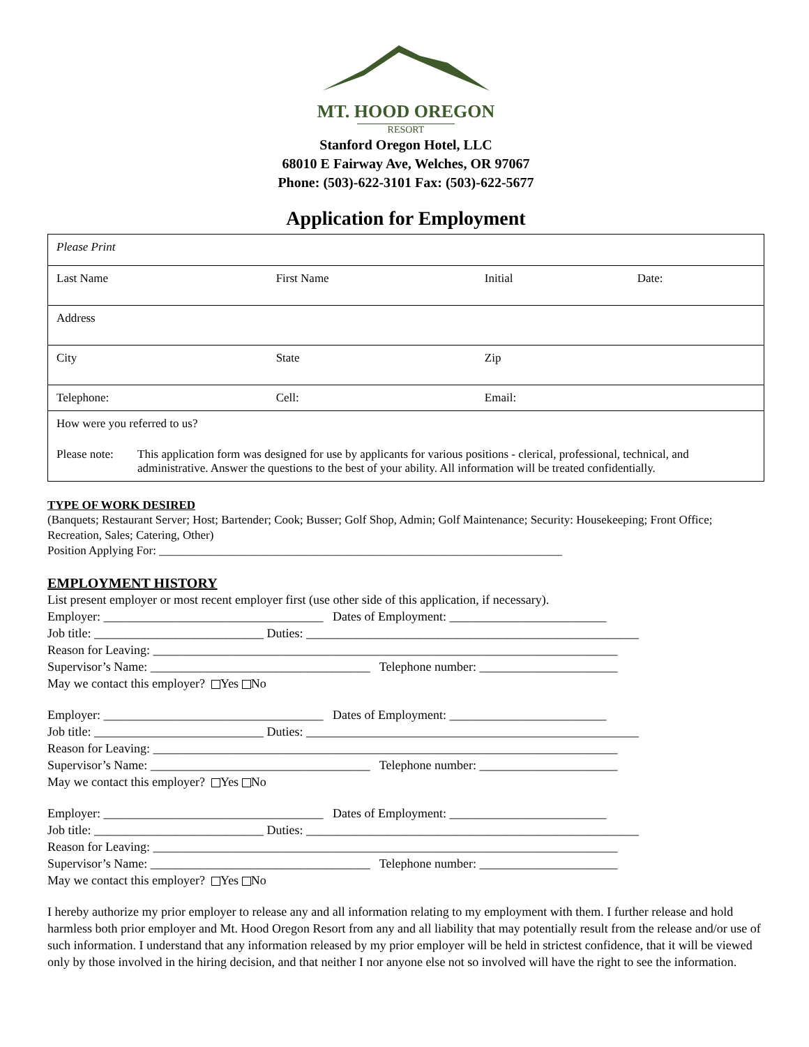MT. HOOD OREGON
RESORT
Stanford Oregon Hotel, LLC
68010 E Fairway Ave, Welches, OR 97067
Phone: (503)-622-3101 Fax: (503)-622-5677
Application for Employment
| Please Print | | | |
| Last Name | First Name | Initial | Date: |
| Address | | | |
| City | State | Zip | |
| Telephone: | Cell: | Email: | |
| How were you referred to us? | | | |
| Please note: This application form was designed for use by applicants for various positions - clerical, professional, technical, and administrative. Answer the questions to the best of your ability. All information will be treated confidentially. | | | |
TYPE OF WORK DESIRED
(Banquets; Restaurant Server; Host; Bartender; Cook; Busser; Golf Shop, Admin; Golf Maintenance; Security: Housekeeping; Front Office; Recreation, Sales; Catering, Other)
Position Applying For: ____________________________________________________________________
EMPLOYMENT HISTORY
List present employer or most recent employer first (use other side of this application, if necessary).
Employer: ___________________________________ Dates of Employment: _________________________
Job title: ___________________________ Duties: _____________________________________________________
Reason for Leaving: __________________________________________________________________________
Supervisor’s Name: ___________________________________ Telephone number: ______________________
May we contact this employer? Yes No
Employer: ___________________________________ Dates of Employment: _________________________
Job title: ___________________________ Duties: _____________________________________________________
Reason for Leaving: __________________________________________________________________________
Supervisor’s Name: ___________________________________ Telephone number: ______________________
May we contact this employer? Yes No
Employer: ___________________________________ Dates of Employment: _________________________
Job title: ___________________________ Duties: _____________________________________________________
Reason for Leaving: __________________________________________________________________________
Supervisor’s Name: ___________________________________ Telephone number: ______________________
May we contact this employer? Yes No
I hereby authorize my prior employer to release any and all information relating to my employment with them. I further release and hold harmless both prior employer and Mt. Hood Oregon Resort from any and all liability that may potentially result from the release and/or use of such information. I understand that any information released by my prior employer will be held in strictest confidence, that it will be viewed only by those involved in the hiring decision, and that neither I nor anyone else not so involved will have the right to see the information.